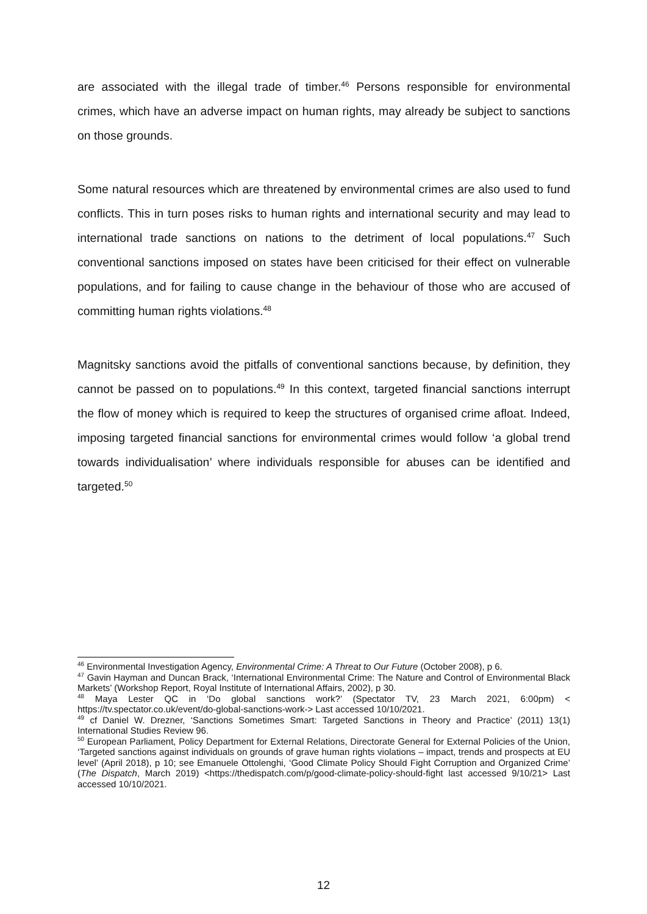are associated with the illegal trade of timber.<sup>46</sup> Persons responsible for environmental crimes, which have an adverse impact on human rights, may already be subject to sanctions on those grounds.
Some natural resources which are threatened by environmental crimes are also used to fund conflicts. This in turn poses risks to human rights and international security and may lead to international trade sanctions on nations to the detriment of local populations.<sup>47</sup> Such conventional sanctions imposed on states have been criticised for their effect on vulnerable populations, and for failing to cause change in the behaviour of those who are accused of committing human rights violations.<sup>48</sup>
Magnitsky sanctions avoid the pitfalls of conventional sanctions because, by definition, they cannot be passed on to populations.<sup>49</sup> In this context, targeted financial sanctions interrupt the flow of money which is required to keep the structures of organised crime afloat. Indeed, imposing targeted financial sanctions for environmental crimes would follow ‘a global trend towards individualisation’ where individuals responsible for abuses can be identified and targeted.<sup>50</sup>
<sup>46</sup> Environmental Investigation Agency, Environmental Crime: A Threat to Our Future (October 2008), p 6.
<sup>47</sup> Gavin Hayman and Duncan Brack, ‘International Environmental Crime: The Nature and Control of Environmental Black Markets’ (Workshop Report, Royal Institute of International Affairs, 2002), p 30.
<sup>48</sup> Maya Lester QC in ‘Do global sanctions work?’ (Spectator TV, 23 March 2021, 6:00pm) < https://tv.spectator.co.uk/event/do-global-sanctions-work-> Last accessed 10/10/2021.
<sup>49</sup> cf Daniel W. Drezner, ‘Sanctions Sometimes Smart: Targeted Sanctions in Theory and Practice’ (2011) 13(1) International Studies Review 96.
<sup>50</sup> European Parliament, Policy Department for External Relations, Directorate General for External Policies of the Union, ‘Targeted sanctions against individuals on grounds of grave human rights violations – impact, trends and prospects at EU level’ (April 2018), p 10; see Emanuele Ottolenghi, ‘Good Climate Policy Should Fight Corruption and Organized Crime’ (The Dispatch, March 2019) <https://thedispatch.com/p/good-climate-policy-should-fight last accessed 9/10/21> Last accessed 10/10/2021.
12